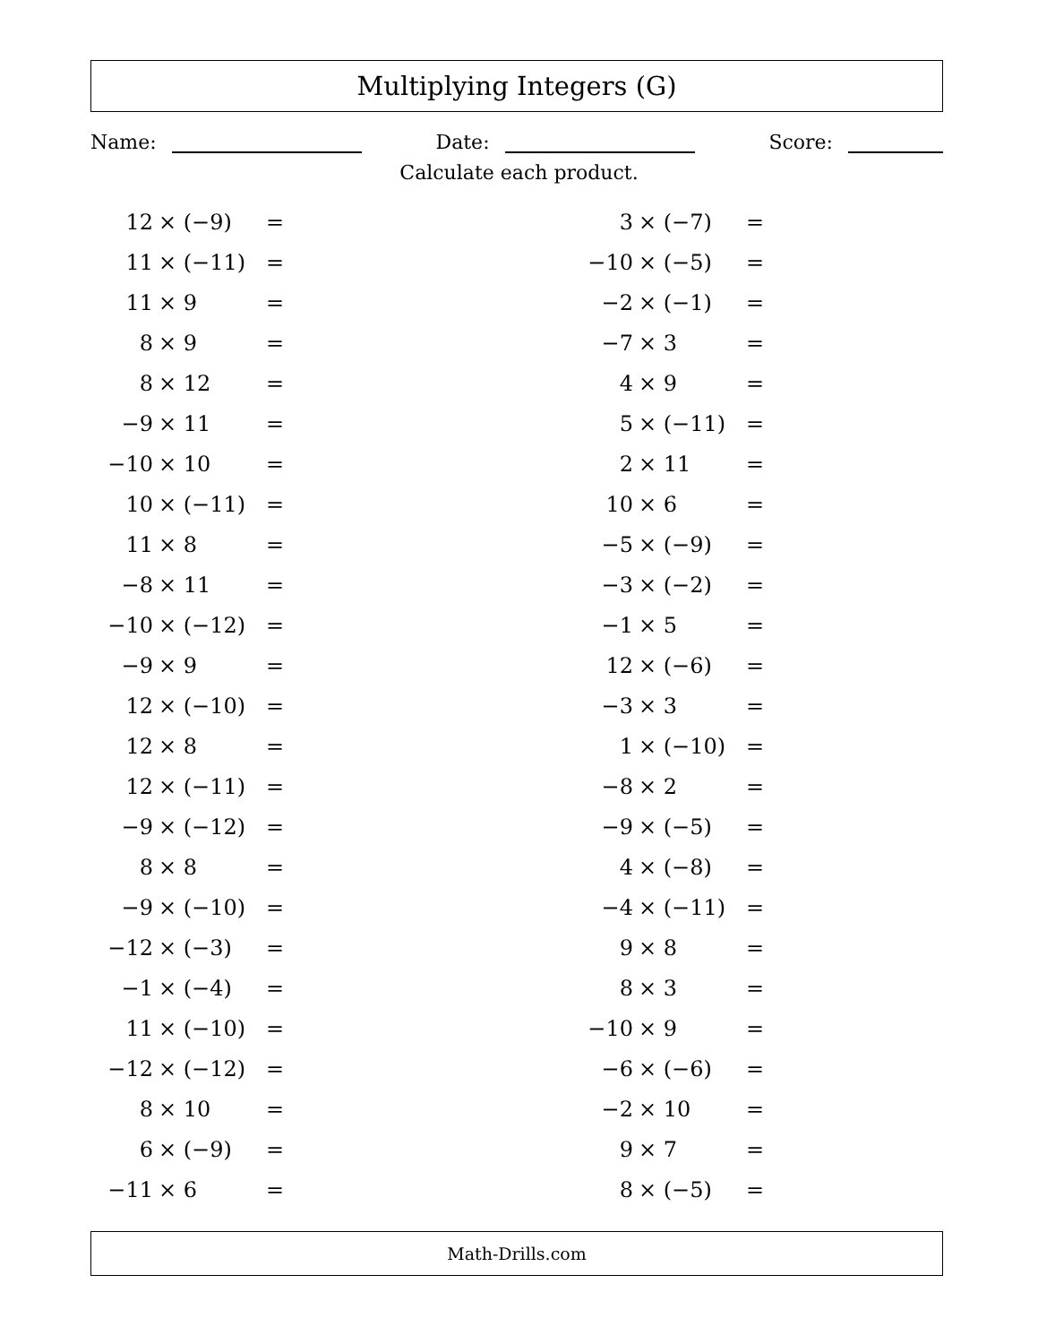Multiplying Integers (G)
Name: Date: Score:
Calculate each product.
| 12 | × (−9) | = | 3 | × (−7) | = |
| 11 | × (−11) | = | −10 | × (−5) | = |
| 11 | × 9 | = | −2 | × (−1) | = |
| 8 | × 9 | = | −7 | × 3 | = |
| 8 | × 12 | = | 4 | × 9 | = |
| −9 | × 11 | = | 5 | × (−11) | = |
| −10 | × 10 | = | 2 | × 11 | = |
| 10 | × (−11) | = | 10 | × 6 | = |
| 11 | × 8 | = | −5 | × (−9) | = |
| −8 | × 11 | = | −3 | × (−2) | = |
| −10 | × (−12) | = | −1 | × 5 | = |
| −9 | × 9 | = | 12 | × (−6) | = |
| 12 | × (−10) | = | −3 | × 3 | = |
| 12 | × 8 | = | 1 | × (−10) | = |
| 12 | × (−11) | = | −8 | × 2 | = |
| −9 | × (−12) | = | −9 | × (−5) | = |
| 8 | × 8 | = | 4 | × (−8) | = |
| −9 | × (−10) | = | −4 | × (−11) | = |
| −12 | × (−3) | = | 9 | × 8 | = |
| −1 | × (−4) | = | 8 | × 3 | = |
| 11 | × (−10) | = | −10 | × 9 | = |
| −12 | × (−12) | = | −6 | × (−6) | = |
| 8 | × 10 | = | −2 | × 10 | = |
| 6 | × (−9) | = | 9 | × 7 | = |
| −11 | × 6 | = | 8 | × (−5) | = |
Math-Drills.com